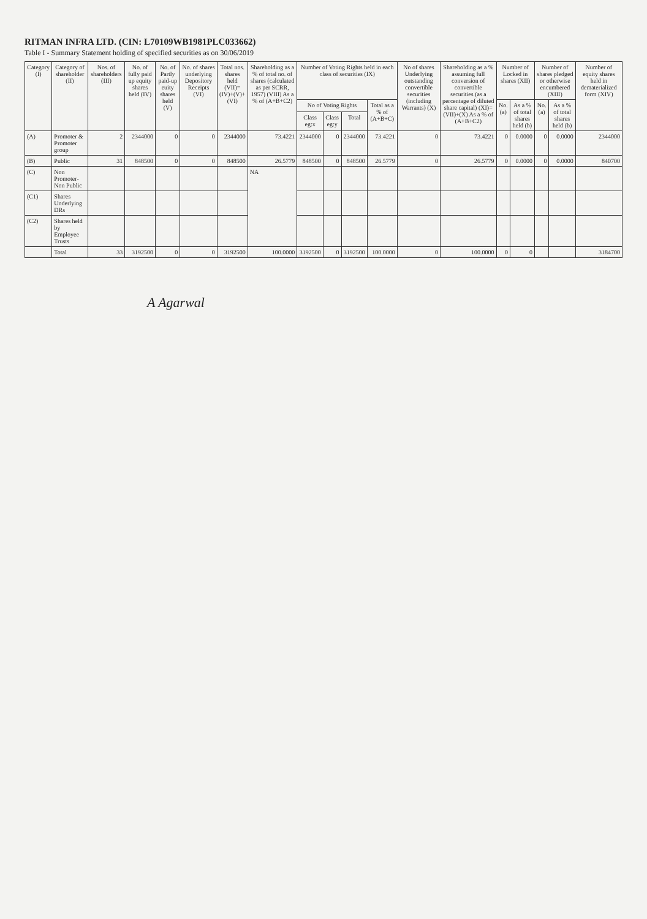RITMAN INFRA LTD. (CIN: L70109WB1981PLC033662)
Table I - Summary Statement holding of specified securities as on 30/06/2019
| Category (I) | Category of shareholder (II) | Nos. of shareholders (III) | No. of fully paid up equity shares held (IV) | No. of Partly paid-up euity shares held (V) | No. of shares underlying Depository Receipts (VI) | Total nos. shares held (VII)=(IV)+(V)+(VI) | Shareholding as a % of total no. of shares (calculated as per SCRR, 1957) (VIII) As a % of (A+B+C2) | Number of Voting Rights held in each class of securities (IX) | | | | No of shares Underlying outstanding convertible securities (including Warrants) (X) | Shareholding as a % assuming full conversion of convertible securities (as a percentage of diluted share capital) (XI)=(VII)+(X) As a % of (A+B+C2) | Number of Locked in shares (XII) | | Number of shares pledged or otherwise encumbered (XIII) | | Number of equity shares held in dematerialized form (XIV) |
| --- | --- | --- | --- | --- | --- | --- | --- | --- | --- | --- | --- | --- | --- | --- | --- | --- | --- | --- |
| | | | | | | | | No of Voting Rights | | | Total as a % of (A+B+C) | | | No. (a) | As a % of total shares held (b) | No. (a) | As a % of total shares held (b) | |
| | | | | | | | | Class eg:x | Class eg:y | Total | | | | | | | | |
| (A) | Promoter & Promoter group | 2 | 2344000 | 0 | 0 | 2344000 | 73.4221 | 2344000 | 0 | 2344000 | 73.4221 | 0 | 73.4221 | 0 | 0.0000 | 0 | 0.0000 | 2344000 |
| (B) | Public | 31 | 848500 | 0 | 0 | 848500 | 26.5779 | 848500 | 0 | 848500 | 26.5779 | 0 | 26.5779 | 0 | 0.0000 | 0 | 0.0000 | 840700 |
| (C) | Non Promoter-Non Public | | | | | | NA | | | | | | | | | | | |
| (C1) | Shares Underlying DRs | | | | | | | | | | | | | | | | | |
| (C2) | Shares held by Employee Trusts | | | | | | | | | | | | | | | | | |
| | Total | 33 | 3192500 | 0 | 0 | 3192500 | 100.0000 | 3192500 | 0 | 3192500 | 100.0000 | 0 | 100.0000 | 0 | 0 | | | 3184700 |
A Agarwal